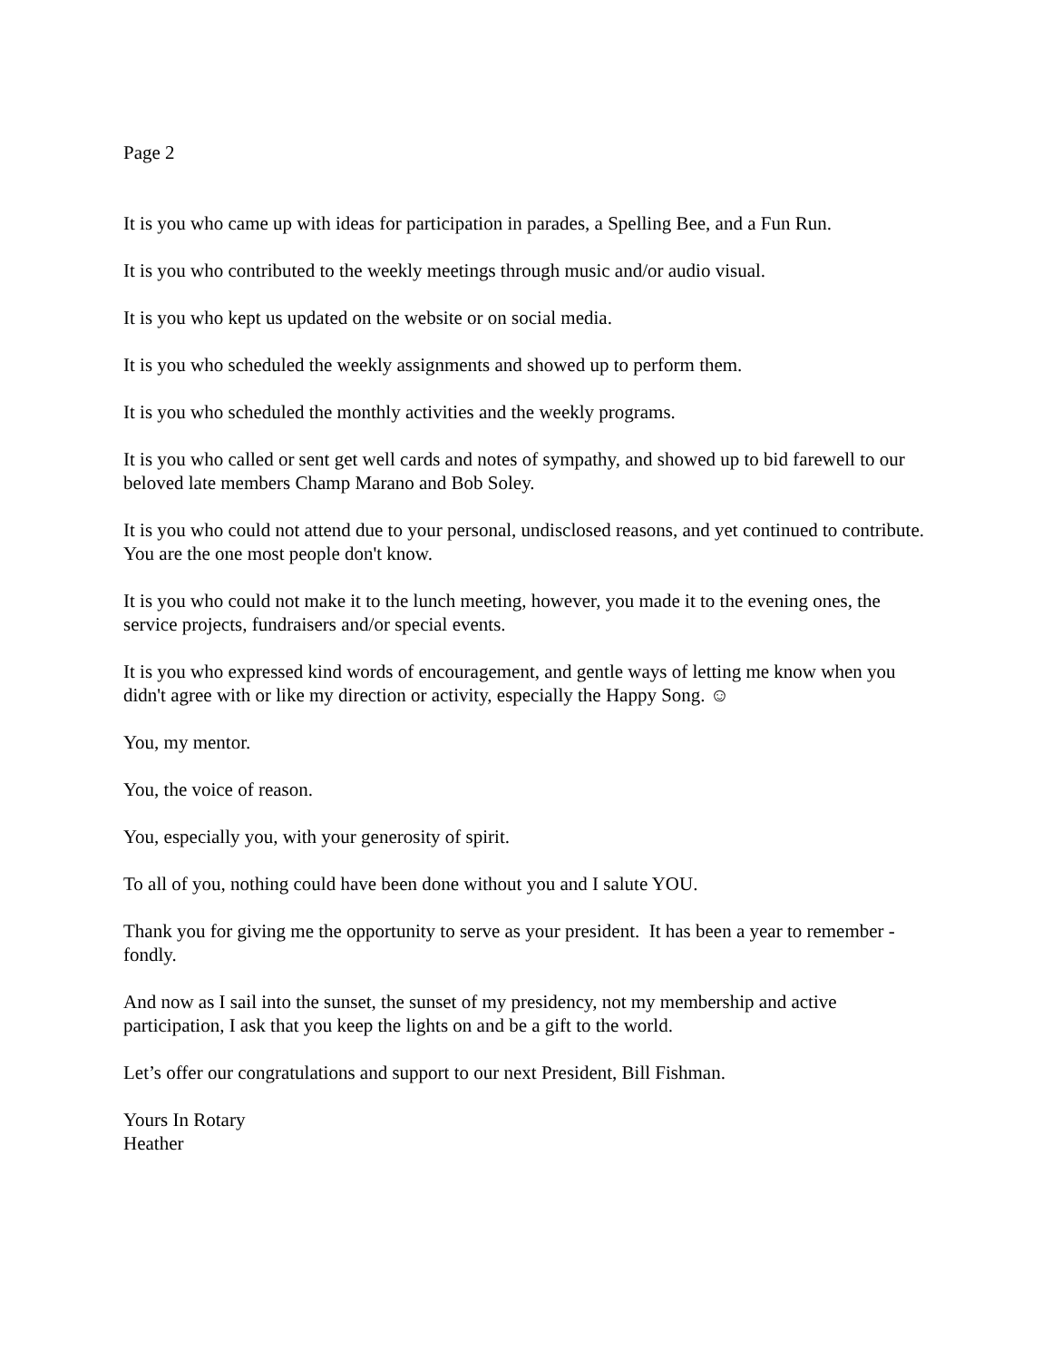Page 2
It is you who came up with ideas for participation in parades, a Spelling Bee, and a Fun Run.
It is you who contributed to the weekly meetings through music and/or audio visual.
It is you who kept us updated on the website or on social media.
It is you who scheduled the weekly assignments and showed up to perform them.
It is you who scheduled the monthly activities and the weekly programs.
It is you who called or sent get well cards and notes of sympathy, and showed up to bid farewell to our beloved late members Champ Marano and Bob Soley.
It is you who could not attend due to your personal, undisclosed reasons, and yet continued to contribute. You are the one most people don't know.
It is you who could not make it to the lunch meeting, however, you made it to the evening ones, the service projects, fundraisers and/or special events.
It is you who expressed kind words of encouragement, and gentle ways of letting me know when you didn't agree with or like my direction or activity, especially the Happy Song. ☺
You, my mentor.
You, the voice of reason.
You, especially you, with your generosity of spirit.
To all of you, nothing could have been done without you and I salute YOU.
Thank you for giving me the opportunity to serve as your president. It has been a year to remember - fondly.
And now as I sail into the sunset, the sunset of my presidency, not my membership and active participation, I ask that you keep the lights on and be a gift to the world.
Let’s offer our congratulations and support to our next President, Bill Fishman.
Yours In Rotary
Heather